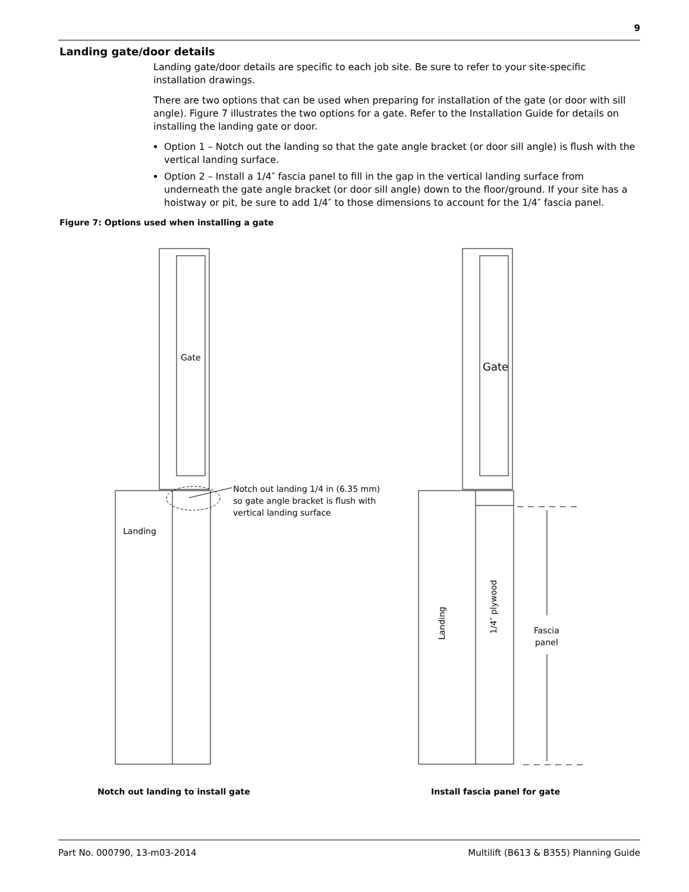9
Landing gate/door details
Landing gate/door details are specific to each job site. Be sure to refer to your site-specific installation drawings.
There are two options that can be used when preparing for installation of the gate (or door with sill angle). Figure 7 illustrates the two options for a gate. Refer to the Installation Guide for details on installing the landing gate or door.
Option 1 – Notch out the landing so that the gate angle bracket (or door sill angle) is flush with the vertical landing surface.
Option 2 – Install a 1/4″ fascia panel to fill in the gap in the vertical landing surface from underneath the gate angle bracket (or door sill angle) down to the floor/ground. If your site has a hoistway or pit, be sure to add 1/4″ to those dimensions to account for the 1/4″ fascia panel.
Figure 7: Options used when installing a gate
Gate
Gate
Notch out landing 1/4 in (6.35 mm)
so gate angle bracket is flush with
vertical landing surface
Landing
Landing
1/4″ plywood
Fascia
panel
Notch out landing to install gate
Install fascia panel for gate
Part No. 000790, 13-m03-2014
Multilift (B613 & B355) Planning Guide